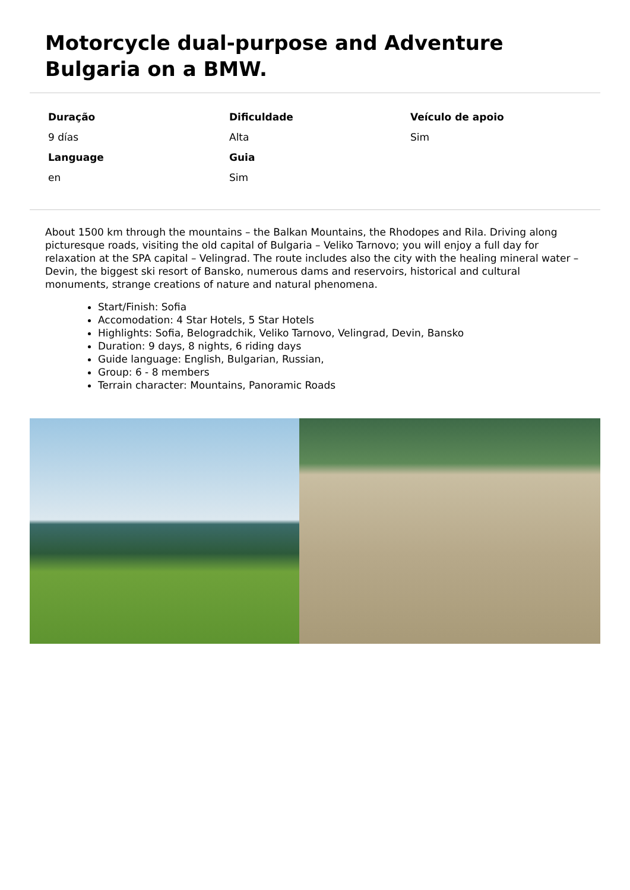Motorcycle dual-purpose and Adventure Bulgaria on a BMW.
Duração
Dificuldade
Veículo de apoio
9 días
Alta
Sim
Language
Guia
en
Sim
About 1500 km through the mountains – the Balkan Mountains, the Rhodopes and Rila. Driving along picturesque roads, visiting the old capital of Bulgaria – Veliko Tarnovo; you will enjoy a full day for relaxation at the SPA capital – Velingrad. The route includes also the city with the healing mineral water – Devin, the biggest ski resort of Bansko, numerous dams and reservoirs, historical and cultural monuments, strange creations of nature and natural phenomena.
Start/Finish: Sofia
Accomodation: 4 Star Hotels, 5 Star Hotels
Highlights: Sofia, Belogradchik, Veliko Tarnovo, Velingrad, Devin, Bansko
Duration: 9 days, 8 nights, 6 riding days
Guide language: English, Bulgarian, Russian,
Group: 6 - 8 members
Terrain character: Mountains, Panoramic Roads